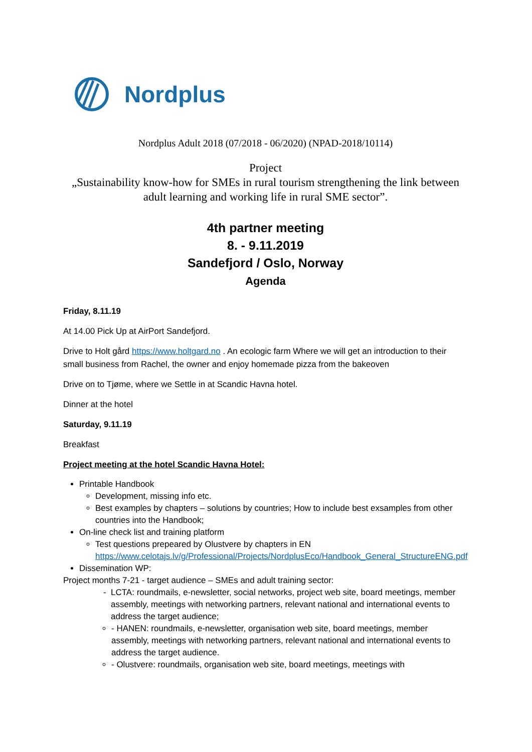Nordplus
Nordplus Adult 2018 (07/2018 - 06/2020) (NPAD-2018/10114)
Project
„Sustainability know-how for SMEs in rural tourism strengthening the link between adult learning and working life in rural SME sector”.
4th partner meeting
8. - 9.11.2019
Sandefjord / Oslo, Norway
Agenda
Friday, 8.11.19
At 14.00 Pick Up at AirPort Sandefjord.
Drive to Holt gård https://www.holtgard.no . An ecologic farm Where we will get an introduction to their small business from Rachel, the owner and enjoy homemade pizza from the bakeoven
Drive on to Tjøme, where we Settle in at Scandic Havna hotel.
Dinner at the hotel
Saturday, 9.11.19
Breakfast
Project meeting at the hotel Scandic Havna Hotel:
Printable Handbook
Development, missing info etc.
Best examples by chapters – solutions by countries; How to include best exsamples from other countries into the Handbook;
On-line check list and training platform
Test questions prepeared by Olustvere by chapters in EN https://www.celotajs.lv/g/Professional/Projects/NordplusEco/Handbook_General_StructureENG.pdf
Dissemination WP:
Project months 7-21 - target audience – SMEs and adult training sector:
LCTA: roundmails, e-newsletter, social networks, project web site, board meetings, member assembly, meetings with networking partners, relevant national and international events to address the target audience;
- HANEN: roundmails, e-newsletter, organisation web site, board meetings, member assembly, meetings with networking partners, relevant national and international events to address the target audience.
- Olustvere: roundmails, organisation web site, board meetings, meetings with